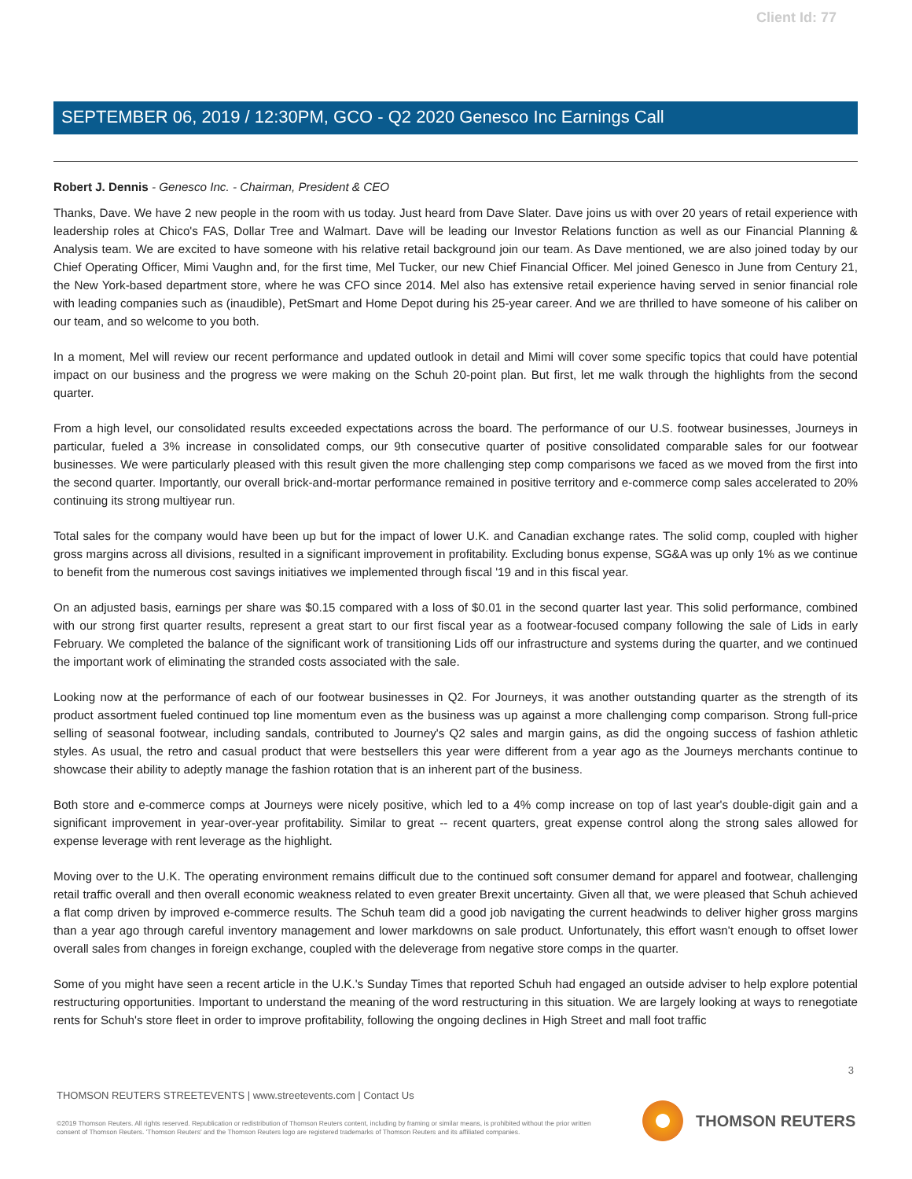Client Id: 77
SEPTEMBER 06, 2019 / 12:30PM, GCO - Q2 2020 Genesco Inc Earnings Call
Robert J. Dennis - Genesco Inc. - Chairman, President & CEO
Thanks, Dave. We have 2 new people in the room with us today. Just heard from Dave Slater. Dave joins us with over 20 years of retail experience with leadership roles at Chico's FAS, Dollar Tree and Walmart. Dave will be leading our Investor Relations function as well as our Financial Planning & Analysis team. We are excited to have someone with his relative retail background join our team. As Dave mentioned, we are also joined today by our Chief Operating Officer, Mimi Vaughn and, for the first time, Mel Tucker, our new Chief Financial Officer. Mel joined Genesco in June from Century 21, the New York-based department store, where he was CFO since 2014. Mel also has extensive retail experience having served in senior financial role with leading companies such as (inaudible), PetSmart and Home Depot during his 25-year career. And we are thrilled to have someone of his caliber on our team, and so welcome to you both.
In a moment, Mel will review our recent performance and updated outlook in detail and Mimi will cover some specific topics that could have potential impact on our business and the progress we were making on the Schuh 20-point plan. But first, let me walk through the highlights from the second quarter.
From a high level, our consolidated results exceeded expectations across the board. The performance of our U.S. footwear businesses, Journeys in particular, fueled a 3% increase in consolidated comps, our 9th consecutive quarter of positive consolidated comparable sales for our footwear businesses. We were particularly pleased with this result given the more challenging step comp comparisons we faced as we moved from the first into the second quarter. Importantly, our overall brick-and-mortar performance remained in positive territory and e-commerce comp sales accelerated to 20% continuing its strong multiyear run.
Total sales for the company would have been up but for the impact of lower U.K. and Canadian exchange rates. The solid comp, coupled with higher gross margins across all divisions, resulted in a significant improvement in profitability. Excluding bonus expense, SG&A was up only 1% as we continue to benefit from the numerous cost savings initiatives we implemented through fiscal '19 and in this fiscal year.
On an adjusted basis, earnings per share was $0.15 compared with a loss of $0.01 in the second quarter last year. This solid performance, combined with our strong first quarter results, represent a great start to our first fiscal year as a footwear-focused company following the sale of Lids in early February. We completed the balance of the significant work of transitioning Lids off our infrastructure and systems during the quarter, and we continued the important work of eliminating the stranded costs associated with the sale.
Looking now at the performance of each of our footwear businesses in Q2. For Journeys, it was another outstanding quarter as the strength of its product assortment fueled continued top line momentum even as the business was up against a more challenging comp comparison. Strong full-price selling of seasonal footwear, including sandals, contributed to Journey's Q2 sales and margin gains, as did the ongoing success of fashion athletic styles. As usual, the retro and casual product that were bestsellers this year were different from a year ago as the Journeys merchants continue to showcase their ability to adeptly manage the fashion rotation that is an inherent part of the business.
Both store and e-commerce comps at Journeys were nicely positive, which led to a 4% comp increase on top of last year's double-digit gain and a significant improvement in year-over-year profitability. Similar to great -- recent quarters, great expense control along the strong sales allowed for expense leverage with rent leverage as the highlight.
Moving over to the U.K. The operating environment remains difficult due to the continued soft consumer demand for apparel and footwear, challenging retail traffic overall and then overall economic weakness related to even greater Brexit uncertainty. Given all that, we were pleased that Schuh achieved a flat comp driven by improved e-commerce results. The Schuh team did a good job navigating the current headwinds to deliver higher gross margins than a year ago through careful inventory management and lower markdowns on sale product. Unfortunately, this effort wasn't enough to offset lower overall sales from changes in foreign exchange, coupled with the deleverage from negative store comps in the quarter.
Some of you might have seen a recent article in the U.K.'s Sunday Times that reported Schuh had engaged an outside adviser to help explore potential restructuring opportunities. Important to understand the meaning of the word restructuring in this situation. We are largely looking at ways to renegotiate rents for Schuh's store fleet in order to improve profitability, following the ongoing declines in High Street and mall foot traffic
3
THOMSON REUTERS STREETEVENTS | www.streetevents.com | Contact Us
©2019 Thomson Reuters. All rights reserved. Republication or redistribution of Thomson Reuters content, including by framing or similar means, is prohibited without the prior written consent of Thomson Reuters. 'Thomson Reuters' and the Thomson Reuters logo are registered trademarks of Thomson Reuters and its affiliated companies.
THOMSON REUTERS